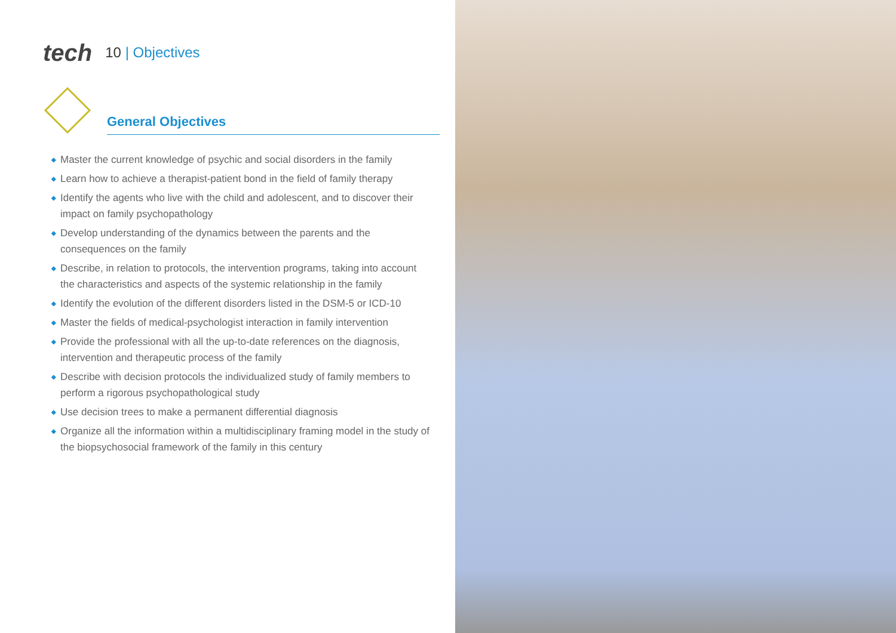tech 10 | Objectives
General Objectives
◆ Master the current knowledge of psychic and social disorders in the family
◆ Learn how to achieve a therapist-patient bond in the field of family therapy
◆ Identify the agents who live with the child and adolescent, and to discover their impact on family psychopathology
◆ Develop understanding of the dynamics between the parents and the consequences on the family
◆ Describe, in relation to protocols, the intervention programs, taking into account the characteristics and aspects of the systemic relationship in the family
◆ Identify the evolution of the different disorders listed in the DSM-5 or ICD-10
◆ Master the fields of medical-psychologist interaction in family intervention
◆ Provide the professional with all the up-to-date references on the diagnosis, intervention and therapeutic process of the family
◆ Describe with decision protocols the individualized study of family members to perform a rigorous psychopathological study
◆ Use decision trees to make a permanent differential diagnosis
◆ Organize all the information within a multidisciplinary framing model in the study of the biopsychosocial framework of the family in this century